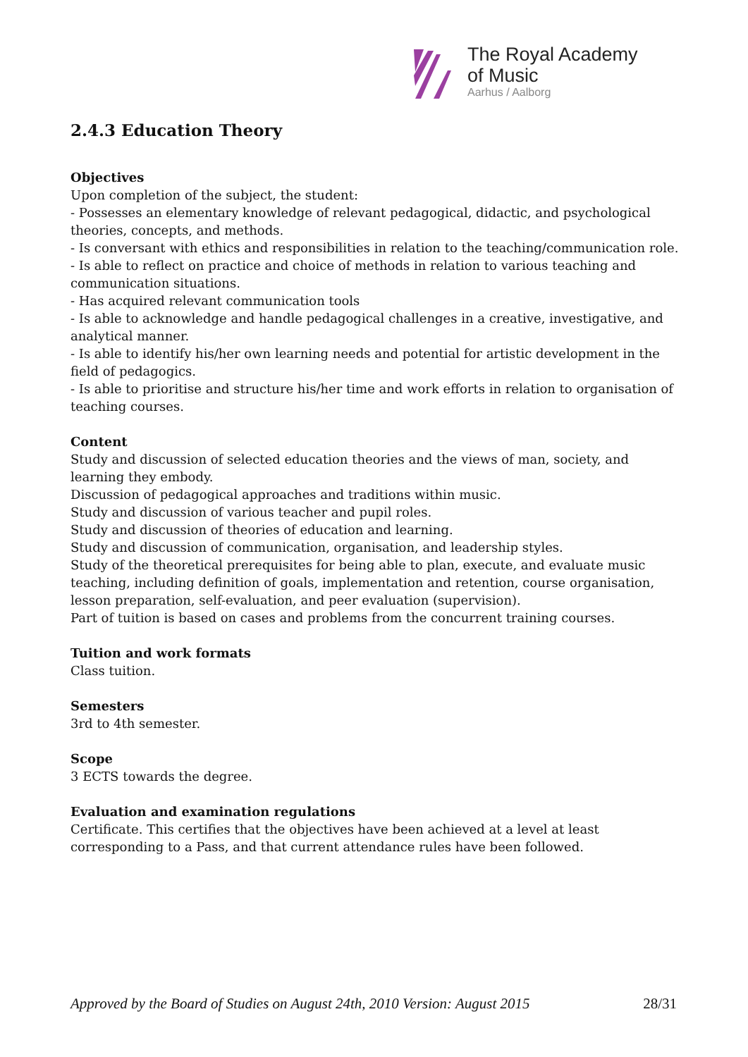The Royal Academy
of Music
Aarhus / Aalborg
2.4.3 Education Theory
Objectives
Upon completion of the subject, the student:
- Possesses an elementary knowledge of relevant pedagogical, didactic, and psychological theories, concepts, and methods.
- Is conversant with ethics and responsibilities in relation to the teaching/communication role.
- Is able to reflect on practice and choice of methods in relation to various teaching and communication situations.
- Has acquired relevant communication tools
- Is able to acknowledge and handle pedagogical challenges in a creative, investigative, and analytical manner.
- Is able to identify his/her own learning needs and potential for artistic development in the field of pedagogics.
- Is able to prioritise and structure his/her time and work efforts in relation to organisation of teaching courses.
Content
Study and discussion of selected education theories and the views of man, society, and learning they embody.
Discussion of pedagogical approaches and traditions within music.
Study and discussion of various teacher and pupil roles.
Study and discussion of theories of education and learning.
Study and discussion of communication, organisation, and leadership styles.
Study of the theoretical prerequisites for being able to plan, execute, and evaluate music teaching, including definition of goals, implementation and retention, course organisation, lesson preparation, self-evaluation, and peer evaluation (supervision).
Part of tuition is based on cases and problems from the concurrent training courses.
Tuition and work formats
Class tuition.
Semesters
3rd to 4th semester.
Scope
3 ECTS towards the degree.
Evaluation and examination regulations
Certificate. This certifies that the objectives have been achieved at a level at least corresponding to a Pass, and that current attendance rules have been followed.
Approved by the Board of Studies on August 24th, 2010 Version: August 2015 28/31